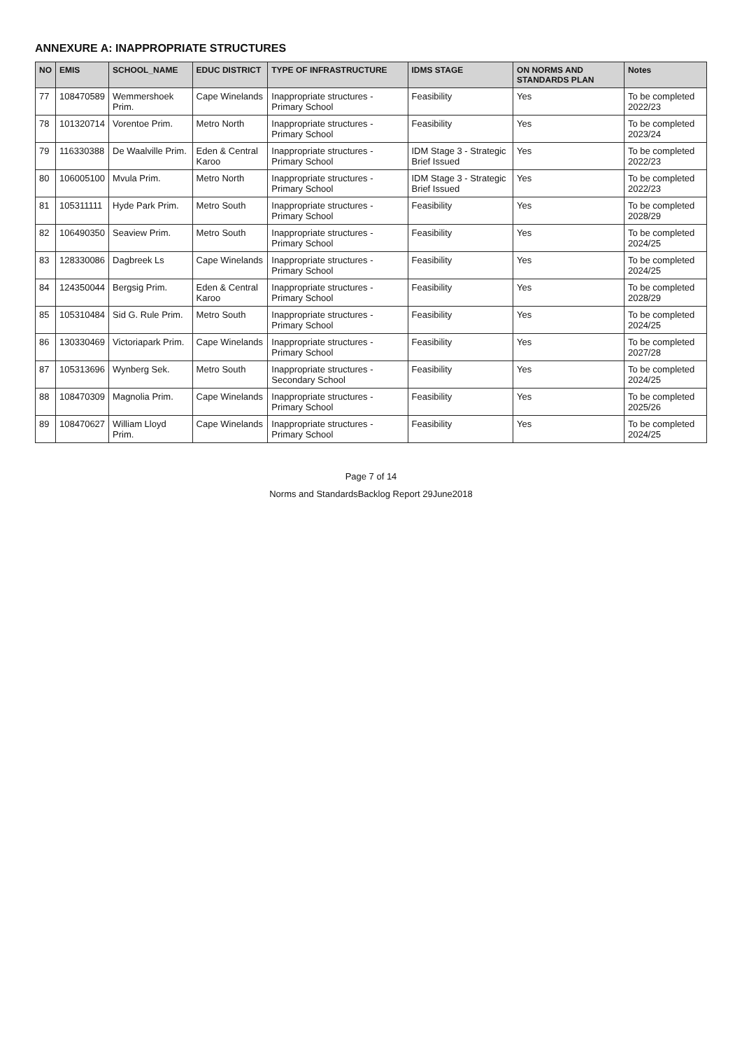ANNEXURE A: INAPPROPRIATE STRUCTURES
| NO | EMIS | SCHOOL_NAME | EDUC DISTRICT | TYPE OF INFRASTRUCTURE | IDMS STAGE | ON NORMS AND STANDARDS PLAN | Notes |
| --- | --- | --- | --- | --- | --- | --- | --- |
| 77 | 108470589 | Wemmershoek Prim. | Cape Winelands | Inappropriate structures - Primary School | Feasibility | Yes | To be completed 2022/23 |
| 78 | 101320714 | Vorentoe Prim. | Metro North | Inappropriate structures - Primary School | Feasibility | Yes | To be completed 2023/24 |
| 79 | 116330388 | De Waalville Prim. | Eden & Central Karoo | Inappropriate structures - Primary School | IDM Stage 3 - Strategic Brief Issued | Yes | To be completed 2022/23 |
| 80 | 106005100 | Mvula Prim. | Metro North | Inappropriate structures - Primary School | IDM Stage 3 - Strategic Brief Issued | Yes | To be completed 2022/23 |
| 81 | 105311111 | Hyde Park Prim. | Metro South | Inappropriate structures - Primary School | Feasibility | Yes | To be completed 2028/29 |
| 82 | 106490350 | Seaview Prim. | Metro South | Inappropriate structures - Primary School | Feasibility | Yes | To be completed 2024/25 |
| 83 | 128330086 | Dagbreek Ls | Cape Winelands | Inappropriate structures - Primary School | Feasibility | Yes | To be completed 2024/25 |
| 84 | 124350044 | Bergsig Prim. | Eden & Central Karoo | Inappropriate structures - Primary School | Feasibility | Yes | To be completed 2028/29 |
| 85 | 105310484 | Sid G. Rule Prim. | Metro South | Inappropriate structures - Primary School | Feasibility | Yes | To be completed 2024/25 |
| 86 | 130330469 | Victoriapark Prim. | Cape Winelands | Inappropriate structures - Primary School | Feasibility | Yes | To be completed 2027/28 |
| 87 | 105313696 | Wynberg Sek. | Metro South | Inappropriate structures - Secondary School | Feasibility | Yes | To be completed 2024/25 |
| 88 | 108470309 | Magnolia Prim. | Cape Winelands | Inappropriate structures - Primary School | Feasibility | Yes | To be completed 2025/26 |
| 89 | 108470627 | William Lloyd Prim. | Cape Winelands | Inappropriate structures - Primary School | Feasibility | Yes | To be completed 2024/25 |
Page 7 of 14
Norms and StandardsBacklog Report 29June2018